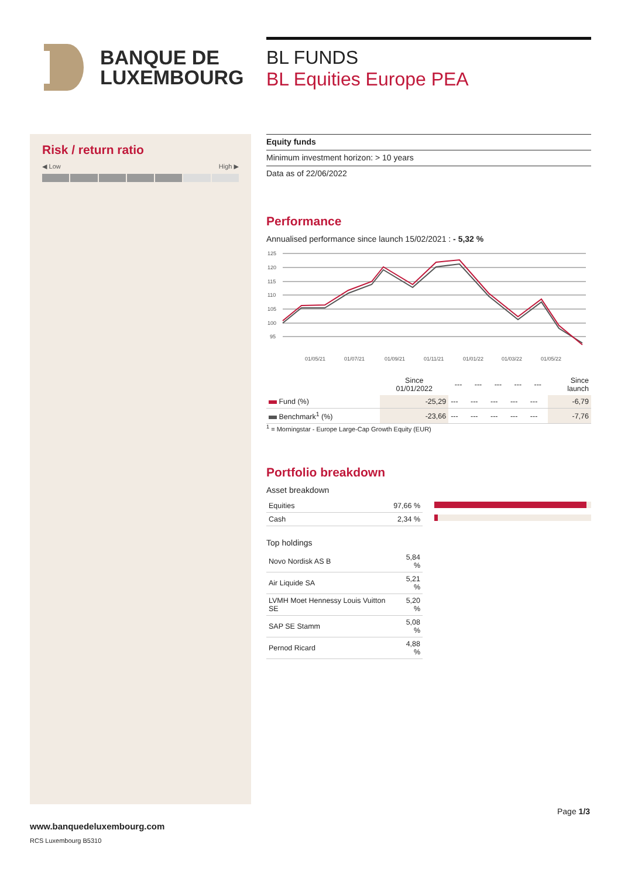BANQUE DE
LUXEMBOURG
BL FUNDS
BL Equities Europe PEA
Risk / return ratio
◀ Low High ▶
Equity funds
Minimum investment horizon: > 10 years
Data as of 22/06/2022
Performance
Annualised performance since launch 15/02/2021 : - 5,32 %
125
120
115
110
105
100
95
01/05/21
01/07/21
01/09/21
01/11/21
01/01/22
01/03/22
01/05/22
| | Since 01/01/2022 | --- | --- | --- | --- | --- | Since launch |
| --- | --- | --- | --- | --- | --- | --- | --- |
| Fund (%) | -25,29 | --- | --- | --- | --- | --- | -6,79 |
| Benchmark<sup>1</sup> (%) | -23,66 | --- | --- | --- | --- | --- | -7,76 |
<sup>1</sup> = Morningstar - Europe Large-Cap Growth Equity (EUR)
Portfolio breakdown
Asset breakdown
| Equities | 97,66 % |
| Cash | 2,34 % |
Top holdings
| Novo Nordisk AS B | 5,84 % |
| Air Liquide SA | 5,21 % |
| LVMH Moet Hennessy Louis Vuitton SE | 5,20 % |
| SAP SE Stamm | 5,08 % |
| Pernod Ricard | 4,88 % |
Page 1/3
www.banquedeluxembourg.com
RCS Luxembourg B5310